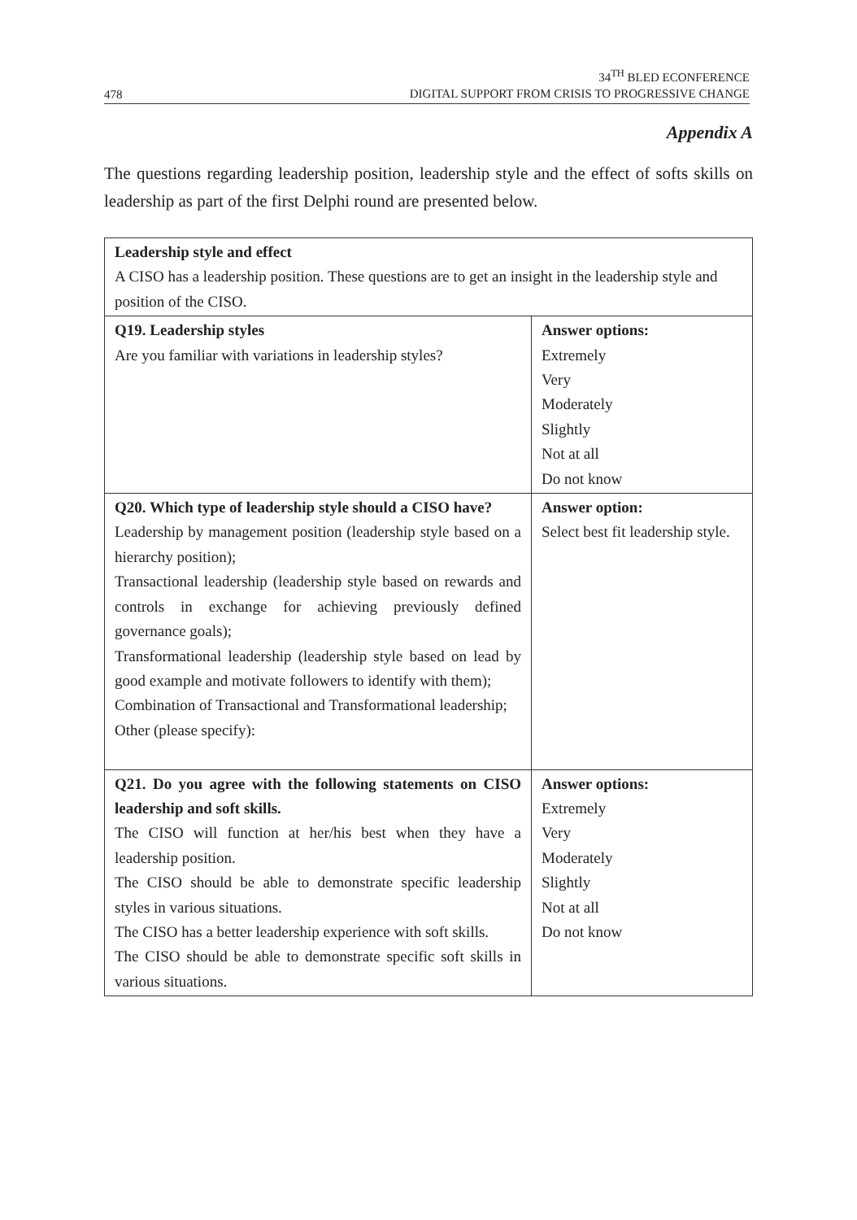478
34<sup>TH</sup> BLED ECONFERENCE
DIGITAL SUPPORT FROM CRISIS TO PROGRESSIVE CHANGE
Appendix A
The questions regarding leadership position, leadership style and the effect of softs skills on leadership as part of the first Delphi round are presented below.
| Leadership style and effect A CISO has a leadership position. These questions are to get an insight in the leadership style and position of the CISO. | |
| Q19. Leadership styles Are you familiar with variations in leadership styles? | Answer options: Extremely Very Moderately Slightly Not at all Do not know |
| Q20. Which type of leadership style should a CISO have? Leadership by management position (leadership style based on a hierarchy position); Transactional leadership (leadership style based on rewards and controls in exchange for achieving previously defined governance goals); Transformational leadership (leadership style based on lead by good example and motivate followers to identify with them); Combination of Transactional and Transformational leadership; Other (please specify): | Answer option: Select best fit leadership style. |
| Q21. Do you agree with the following statements on CISO leadership and soft skills. The CISO will function at her/his best when they have a leadership position. The CISO should be able to demonstrate specific leadership styles in various situations. The CISO has a better leadership experience with soft skills. The CISO should be able to demonstrate specific soft skills in various situations. | Answer options: Extremely Very Moderately Slightly Not at all Do not know |